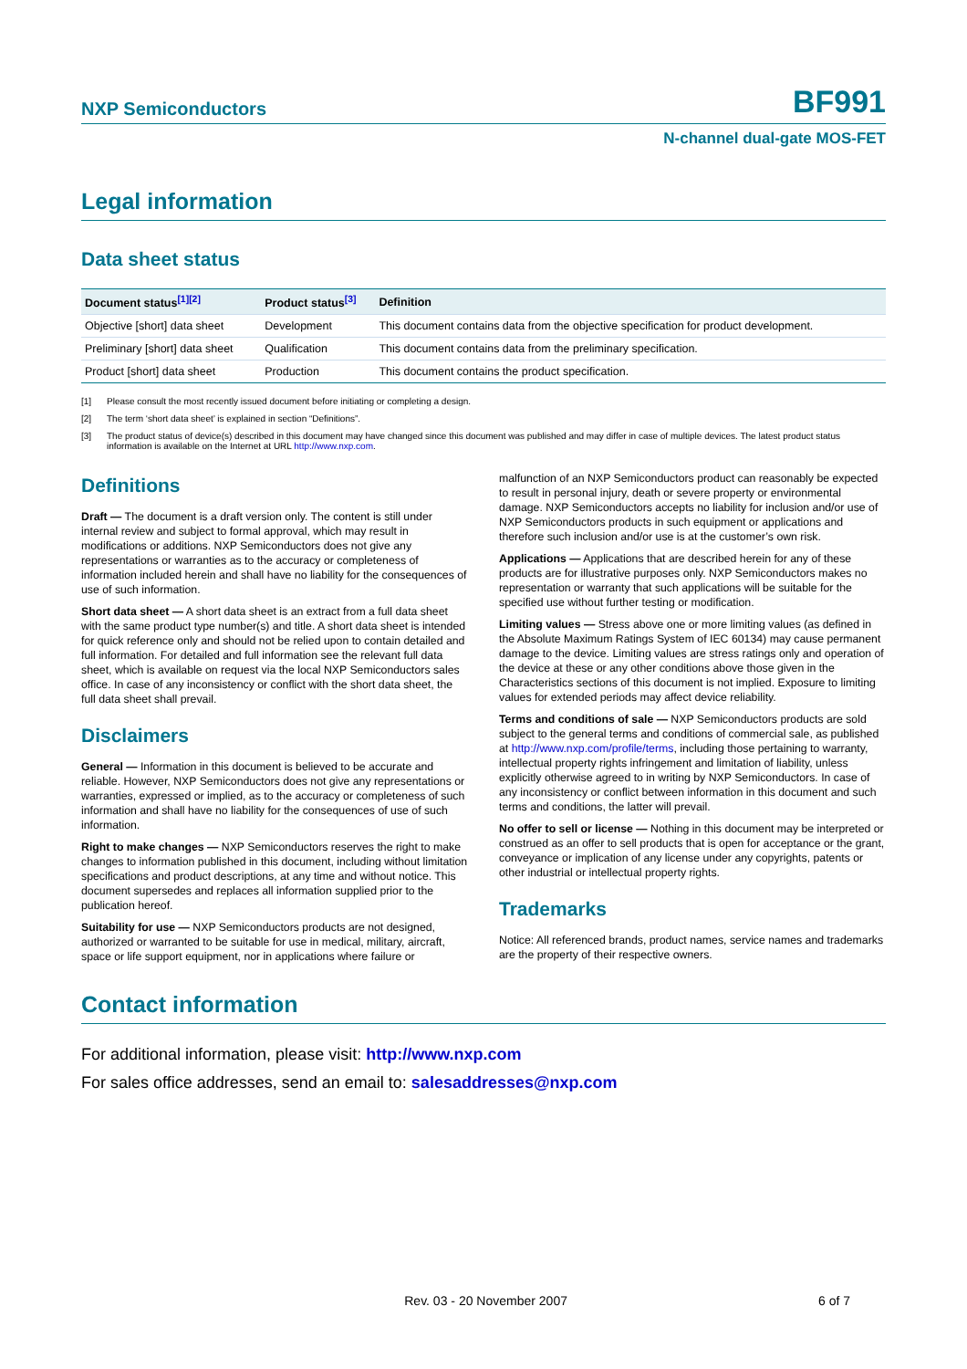NXP Semiconductors
BF991
N-channel dual-gate MOS-FET
Legal information
Data sheet status
| Document status<sup>[1][2]</sup> | Product status<sup>[3]</sup> | Definition |
| --- | --- | --- |
| Objective [short] data sheet | Development | This document contains data from the objective specification for product development. |
| Preliminary [short] data sheet | Qualification | This document contains data from the preliminary specification. |
| Product [short] data sheet | Production | This document contains the product specification. |
[1] Please consult the most recently issued document before initiating or completing a design.
[2] The term ‘short data sheet’ is explained in section “Definitions”.
[3] The product status of device(s) described in this document may have changed since this document was published and may differ in case of multiple devices. The latest product status information is available on the Internet at URL http://www.nxp.com.
Definitions
Draft — The document is a draft version only. The content is still under internal review and subject to formal approval, which may result in modifications or additions. NXP Semiconductors does not give any representations or warranties as to the accuracy or completeness of information included herein and shall have no liability for the consequences of use of such information.
Short data sheet — A short data sheet is an extract from a full data sheet with the same product type number(s) and title. A short data sheet is intended for quick reference only and should not be relied upon to contain detailed and full information. For detailed and full information see the relevant full data sheet, which is available on request via the local NXP Semiconductors sales office. In case of any inconsistency or conflict with the short data sheet, the full data sheet shall prevail.
Disclaimers
General — Information in this document is believed to be accurate and reliable. However, NXP Semiconductors does not give any representations or warranties, expressed or implied, as to the accuracy or completeness of such information and shall have no liability for the consequences of use of such information.
Right to make changes — NXP Semiconductors reserves the right to make changes to information published in this document, including without limitation specifications and product descriptions, at any time and without notice. This document supersedes and replaces all information supplied prior to the publication hereof.
Suitability for use — NXP Semiconductors products are not designed, authorized or warranted to be suitable for use in medical, military, aircraft, space or life support equipment, nor in applications where failure or
malfunction of an NXP Semiconductors product can reasonably be expected to result in personal injury, death or severe property or environmental damage. NXP Semiconductors accepts no liability for inclusion and/or use of NXP Semiconductors products in such equipment or applications and therefore such inclusion and/or use is at the customer’s own risk.
Applications — Applications that are described herein for any of these products are for illustrative purposes only. NXP Semiconductors makes no representation or warranty that such applications will be suitable for the specified use without further testing or modification.
Limiting values — Stress above one or more limiting values (as defined in the Absolute Maximum Ratings System of IEC 60134) may cause permanent damage to the device. Limiting values are stress ratings only and operation of the device at these or any other conditions above those given in the Characteristics sections of this document is not implied. Exposure to limiting values for extended periods may affect device reliability.
Terms and conditions of sale — NXP Semiconductors products are sold subject to the general terms and conditions of commercial sale, as published at http://www.nxp.com/profile/terms, including those pertaining to warranty, intellectual property rights infringement and limitation of liability, unless explicitly otherwise agreed to in writing by NXP Semiconductors. In case of any inconsistency or conflict between information in this document and such terms and conditions, the latter will prevail.
No offer to sell or license — Nothing in this document may be interpreted or construed as an offer to sell products that is open for acceptance or the grant, conveyance or implication of any license under any copyrights, patents or other industrial or intellectual property rights.
Trademarks
Notice: All referenced brands, product names, service names and trademarks are the property of their respective owners.
Contact information
For additional information, please visit: http://www.nxp.com
For sales office addresses, send an email to: salesaddresses@nxp.com
Rev. 03 - 20 November 2007 6 of 7